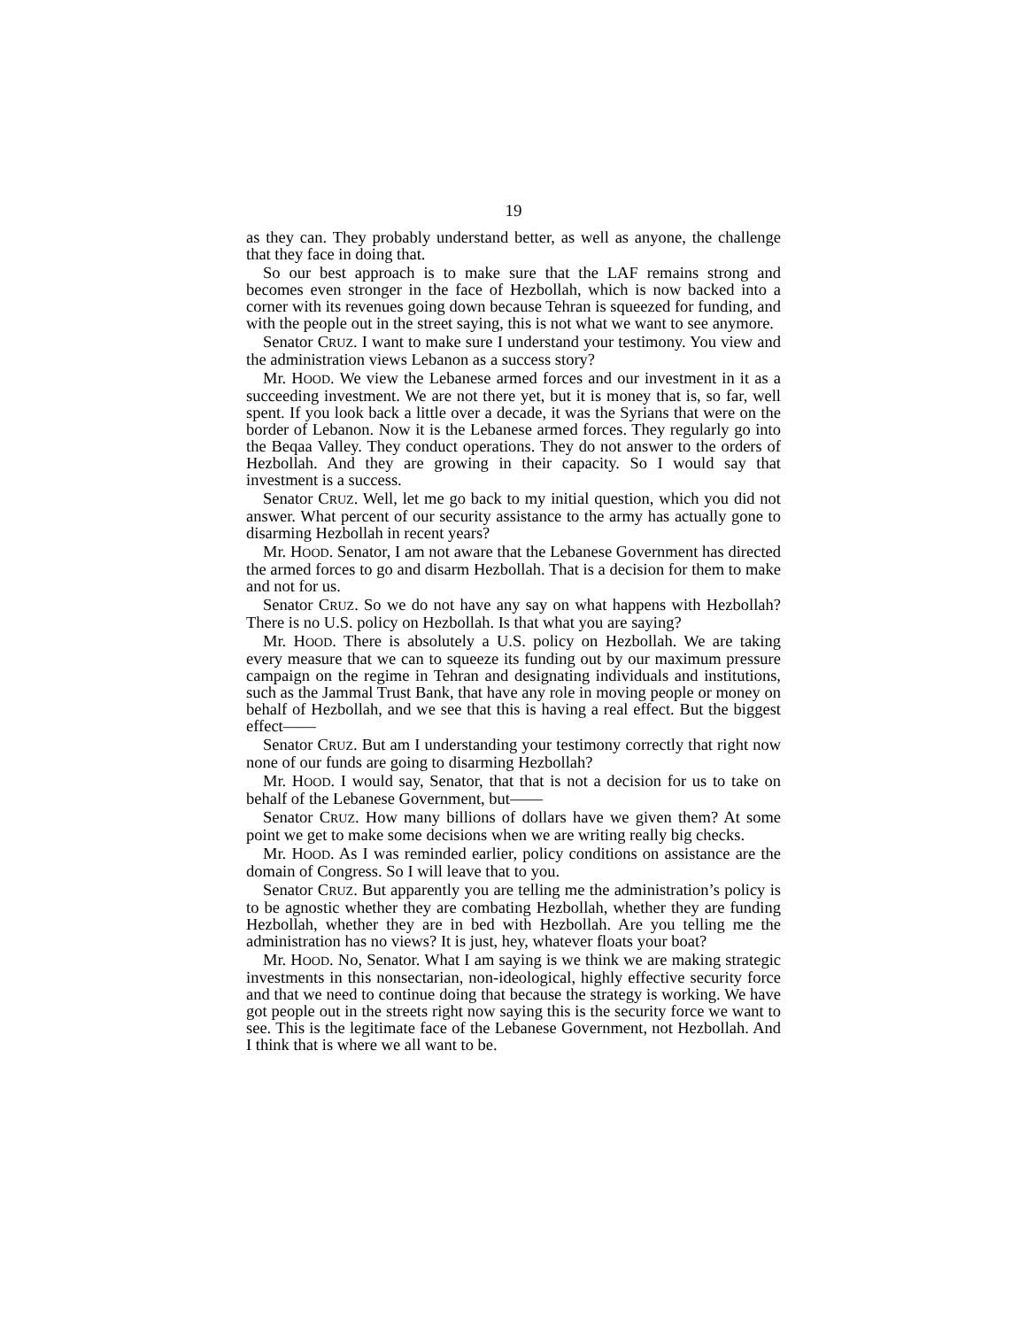19
as they can. They probably understand better, as well as anyone, the challenge that they face in doing that.
So our best approach is to make sure that the LAF remains strong and becomes even stronger in the face of Hezbollah, which is now backed into a corner with its revenues going down because Tehran is squeezed for funding, and with the people out in the street saying, this is not what we want to see anymore.
Senator CRUZ. I want to make sure I understand your testimony. You view and the administration views Lebanon as a success story?
Mr. HOOD. We view the Lebanese armed forces and our investment in it as a succeeding investment. We are not there yet, but it is money that is, so far, well spent. If you look back a little over a decade, it was the Syrians that were on the border of Lebanon. Now it is the Lebanese armed forces. They regularly go into the Beqaa Valley. They conduct operations. They do not answer to the orders of Hezbollah. And they are growing in their capacity. So I would say that investment is a success.
Senator CRUZ. Well, let me go back to my initial question, which you did not answer. What percent of our security assistance to the army has actually gone to disarming Hezbollah in recent years?
Mr. HOOD. Senator, I am not aware that the Lebanese Government has directed the armed forces to go and disarm Hezbollah. That is a decision for them to make and not for us.
Senator CRUZ. So we do not have any say on what happens with Hezbollah? There is no U.S. policy on Hezbollah. Is that what you are saying?
Mr. HOOD. There is absolutely a U.S. policy on Hezbollah. We are taking every measure that we can to squeeze its funding out by our maximum pressure campaign on the regime in Tehran and designating individuals and institutions, such as the Jammal Trust Bank, that have any role in moving people or money on behalf of Hezbollah, and we see that this is having a real effect. But the biggest effect——
Senator CRUZ. But am I understanding your testimony correctly that right now none of our funds are going to disarming Hezbollah?
Mr. HOOD. I would say, Senator, that that is not a decision for us to take on behalf of the Lebanese Government, but——
Senator CRUZ. How many billions of dollars have we given them? At some point we get to make some decisions when we are writing really big checks.
Mr. HOOD. As I was reminded earlier, policy conditions on assistance are the domain of Congress. So I will leave that to you.
Senator CRUZ. But apparently you are telling me the administration’s policy is to be agnostic whether they are combating Hezbollah, whether they are funding Hezbollah, whether they are in bed with Hezbollah. Are you telling me the administration has no views? It is just, hey, whatever floats your boat?
Mr. HOOD. No, Senator. What I am saying is we think we are making strategic investments in this nonsectarian, non-ideological, highly effective security force and that we need to continue doing that because the strategy is working. We have got people out in the streets right now saying this is the security force we want to see. This is the legitimate face of the Lebanese Government, not Hezbollah. And I think that is where we all want to be.